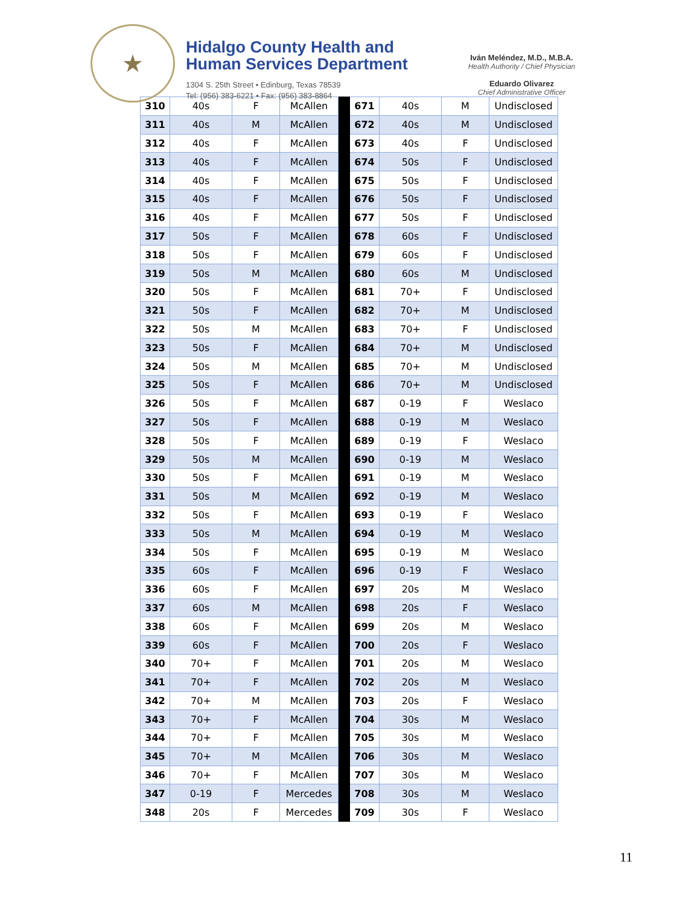★
Hidalgo County Health and
Human Services Department
1304 S. 25th Street • Edinburg, Texas 78539
Tel: (956) 383-6221 • Fax: (956) 383-8864
Iván Meléndez, M.D., M.B.A.
Health Authority / Chief Physician
Eduardo Olivarez
Chief Administrative Officer
| 310 | 40s | F | McAllen | | 671 | 40s | M | Undisclosed |
| 311 | 40s | M | McAllen | | 672 | 40s | M | Undisclosed |
| 312 | 40s | F | McAllen | | 673 | 40s | F | Undisclosed |
| 313 | 40s | F | McAllen | | 674 | 50s | F | Undisclosed |
| 314 | 40s | F | McAllen | | 675 | 50s | F | Undisclosed |
| 315 | 40s | F | McAllen | | 676 | 50s | F | Undisclosed |
| 316 | 40s | F | McAllen | | 677 | 50s | F | Undisclosed |
| 317 | 50s | F | McAllen | | 678 | 60s | F | Undisclosed |
| 318 | 50s | F | McAllen | | 679 | 60s | F | Undisclosed |
| 319 | 50s | M | McAllen | | 680 | 60s | M | Undisclosed |
| 320 | 50s | F | McAllen | | 681 | 70+ | F | Undisclosed |
| 321 | 50s | F | McAllen | | 682 | 70+ | M | Undisclosed |
| 322 | 50s | M | McAllen | | 683 | 70+ | F | Undisclosed |
| 323 | 50s | F | McAllen | | 684 | 70+ | M | Undisclosed |
| 324 | 50s | M | McAllen | | 685 | 70+ | M | Undisclosed |
| 325 | 50s | F | McAllen | | 686 | 70+ | M | Undisclosed |
| 326 | 50s | F | McAllen | | 687 | 0-19 | F | Weslaco |
| 327 | 50s | F | McAllen | | 688 | 0-19 | M | Weslaco |
| 328 | 50s | F | McAllen | | 689 | 0-19 | F | Weslaco |
| 329 | 50s | M | McAllen | | 690 | 0-19 | M | Weslaco |
| 330 | 50s | F | McAllen | | 691 | 0-19 | M | Weslaco |
| 331 | 50s | M | McAllen | | 692 | 0-19 | M | Weslaco |
| 332 | 50s | F | McAllen | | 693 | 0-19 | F | Weslaco |
| 333 | 50s | M | McAllen | | 694 | 0-19 | M | Weslaco |
| 334 | 50s | F | McAllen | | 695 | 0-19 | M | Weslaco |
| 335 | 60s | F | McAllen | | 696 | 0-19 | F | Weslaco |
| 336 | 60s | F | McAllen | | 697 | 20s | M | Weslaco |
| 337 | 60s | M | McAllen | | 698 | 20s | F | Weslaco |
| 338 | 60s | F | McAllen | | 699 | 20s | M | Weslaco |
| 339 | 60s | F | McAllen | | 700 | 20s | F | Weslaco |
| 340 | 70+ | F | McAllen | | 701 | 20s | M | Weslaco |
| 341 | 70+ | F | McAllen | | 702 | 20s | M | Weslaco |
| 342 | 70+ | M | McAllen | | 703 | 20s | F | Weslaco |
| 343 | 70+ | F | McAllen | | 704 | 30s | M | Weslaco |
| 344 | 70+ | F | McAllen | | 705 | 30s | M | Weslaco |
| 345 | 70+ | M | McAllen | | 706 | 30s | M | Weslaco |
| 346 | 70+ | F | McAllen | | 707 | 30s | M | Weslaco |
| 347 | 0-19 | F | Mercedes | | 708 | 30s | M | Weslaco |
| 348 | 20s | F | Mercedes | | 709 | 30s | F | Weslaco |
11